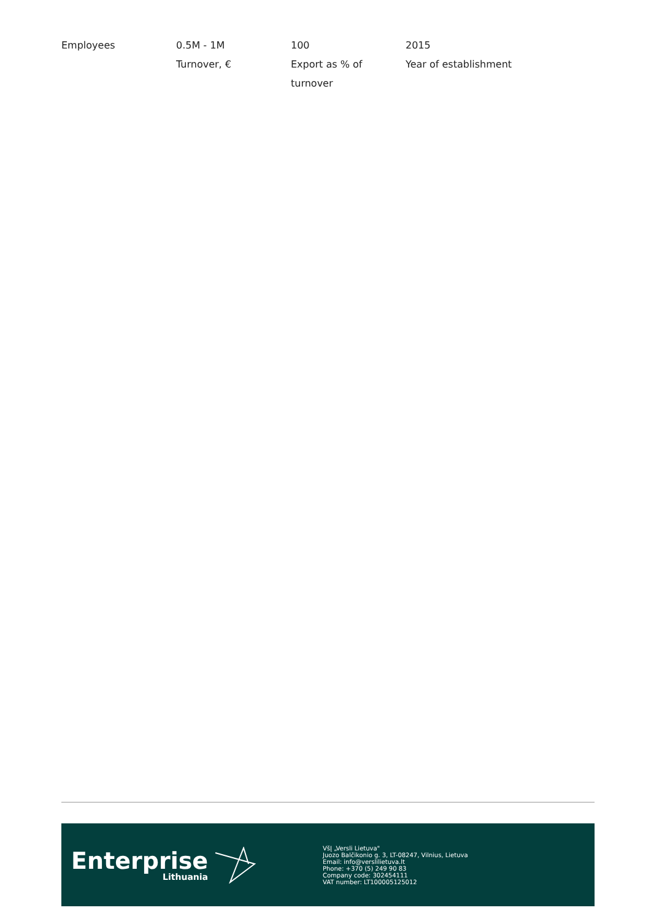| Employees | 0.5M - 1M Turnover, € | 100 Export as % of turnover | 2015 Year of establishment |
Enterprise
Lithuania
VšĮ „Versli Lietuva"
Juozo Balčikonio g. 3, LT-08247, Vilnius, Lietuva
Email: info@verslilietuva.lt
Phone: +370 (5) 249 90 83
Company code: 302454111
VAT number: LT100005125012